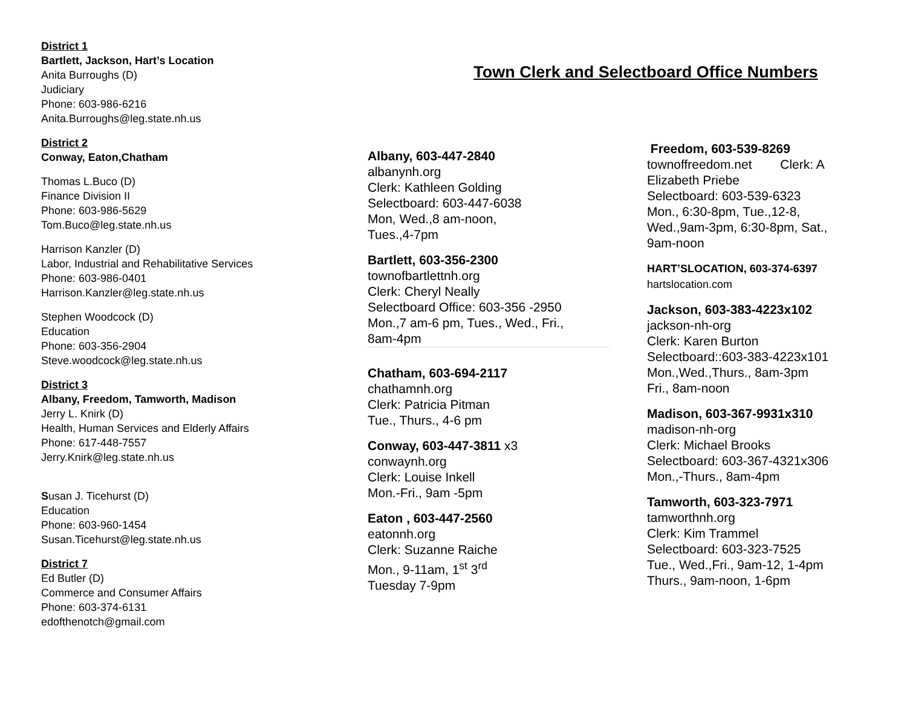District 1
Bartlett, Jackson, Hart’s Location
Anita Burroughs (D)
Judiciary
Phone: 603-986-6216
Anita.Burroughs@leg.state.nh.us
District 2
Conway, Eaton,Chatham
Thomas L.Buco (D)
Finance Division II
Phone: 603-986-5629
Tom.Buco@leg.state.nh.us
Harrison Kanzler (D)
Labor, Industrial and Rehabilitative Services
Phone: 603-986-0401
Harrison.Kanzler@leg.state.nh.us
Stephen Woodcock (D)
Education
Phone: 603-356-2904
Steve.woodcock@leg.state.nh.us
District 3
Albany, Freedom, Tamworth, Madison
Jerry L. Knirk (D)
Health, Human Services and Elderly Affairs
Phone: 617-448-7557
Jerry.Knirk@leg.state.nh.us
Susan J. Ticehurst (D)
Education
Phone: 603-960-1454
Susan.Ticehurst@leg.state.nh.us
District 7
Ed Butler (D)
Commerce and Consumer Affairs
Phone: 603-374-6131
edofthenotch@gmail.com
Town Clerk and Selectboard Office Numbers
Albany, 603-447-2840
albanynh.org
Clerk: Kathleen Golding
Selectboard: 603-447-6038
Mon, Wed.,8 am-noon,
Tues.,4-7pm
Bartlett, 603-356-2300
townofbartlettnh.org
Clerk: Cheryl Neally
Selectboard Office: 603-356 -2950
Mon.,7 am-6 pm, Tues., Wed., Fri.,
8am-4pm
Chatham, 603-694-2117
chathamnh.org
Clerk: Patricia Pitman
Tue., Thurs., 4-6 pm
Conway, 603-447-3811 x3
conwaynh.org
Clerk: Louise Inkell
Mon.-Fri., 9am -5pm
Eaton , 603-447-2560
eatonnh.org
Clerk: Suzanne Raiche
Mon., 9-11am, 1<sup>st</sup> 3<sup>rd</sup>
Tuesday 7-9pm
Freedom, 603-539-8269
townoffreedom.net Clerk: A Elizabeth Priebe
Selectboard: 603-539-6323
Mon., 6:30-8pm, Tue.,12-8, Wed.,9am-3pm, 6:30-8pm, Sat., 9am-noon
HART’SLOCATION, 603-374-6397
hartslocation.com
Jackson, 603-383-4223x102
jackson-nh-org
Clerk: Karen Burton
Selectboard::603-383-4223x101
Mon.,Wed.,Thurs., 8am-3pm
Fri., 8am-noon
Madison, 603-367-9931x310
madison-nh-org
Clerk: Michael Brooks
Selectboard: 603-367-4321x306
Mon.,-Thurs., 8am-4pm
Tamworth, 603-323-7971
tamworthnh.org
Clerk: Kim Trammel
Selectboard: 603-323-7525
Tue., Wed.,Fri., 9am-12, 1-4pm
Thurs., 9am-noon, 1-6pm